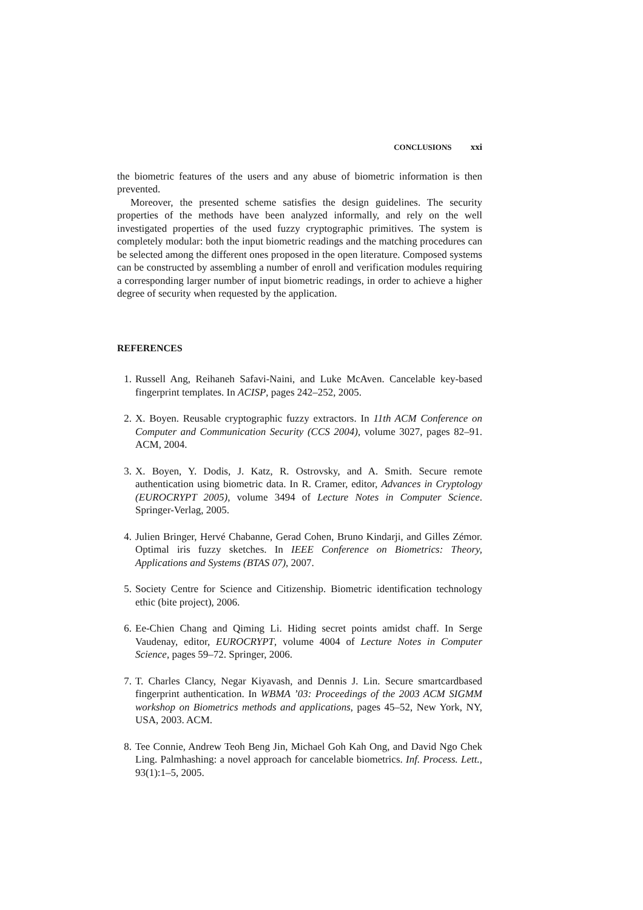CONCLUSIONS xxi
the biometric features of the users and any abuse of biometric information is then prevented.
Moreover, the presented scheme satisfies the design guidelines. The security properties of the methods have been analyzed informally, and rely on the well investigated properties of the used fuzzy cryptographic primitives. The system is completely modular: both the input biometric readings and the matching procedures can be selected among the different ones proposed in the open literature. Composed systems can be constructed by assembling a number of enroll and verification modules requiring a corresponding larger number of input biometric readings, in order to achieve a higher degree of security when requested by the application.
REFERENCES
1. Russell Ang, Reihaneh Safavi-Naini, and Luke McAven. Cancelable key-based fingerprint templates. In ACISP, pages 242–252, 2005.
2. X. Boyen. Reusable cryptographic fuzzy extractors. In 11th ACM Conference on Computer and Communication Security (CCS 2004), volume 3027, pages 82–91. ACM, 2004.
3. X. Boyen, Y. Dodis, J. Katz, R. Ostrovsky, and A. Smith. Secure remote authentication using biometric data. In R. Cramer, editor, Advances in Cryptology (EUROCRYPT 2005), volume 3494 of Lecture Notes in Computer Science. Springer-Verlag, 2005.
4. Julien Bringer, Hervé Chabanne, Gerad Cohen, Bruno Kindarji, and Gilles Zémor. Optimal iris fuzzy sketches. In IEEE Conference on Biometrics: Theory, Applications and Systems (BTAS 07), 2007.
5. Society Centre for Science and Citizenship. Biometric identification technology ethic (bite project), 2006.
6. Ee-Chien Chang and Qiming Li. Hiding secret points amidst chaff. In Serge Vaudenay, editor, EUROCRYPT, volume 4004 of Lecture Notes in Computer Science, pages 59–72. Springer, 2006.
7. T. Charles Clancy, Negar Kiyavash, and Dennis J. Lin. Secure smartcardbased fingerprint authentication. In WBMA ’03: Proceedings of the 2003 ACM SIGMM workshop on Biometrics methods and applications, pages 45–52, New York, NY, USA, 2003. ACM.
8. Tee Connie, Andrew Teoh Beng Jin, Michael Goh Kah Ong, and David Ngo Chek Ling. Palmhashing: a novel approach for cancelable biometrics. Inf. Process. Lett., 93(1):1–5, 2005.